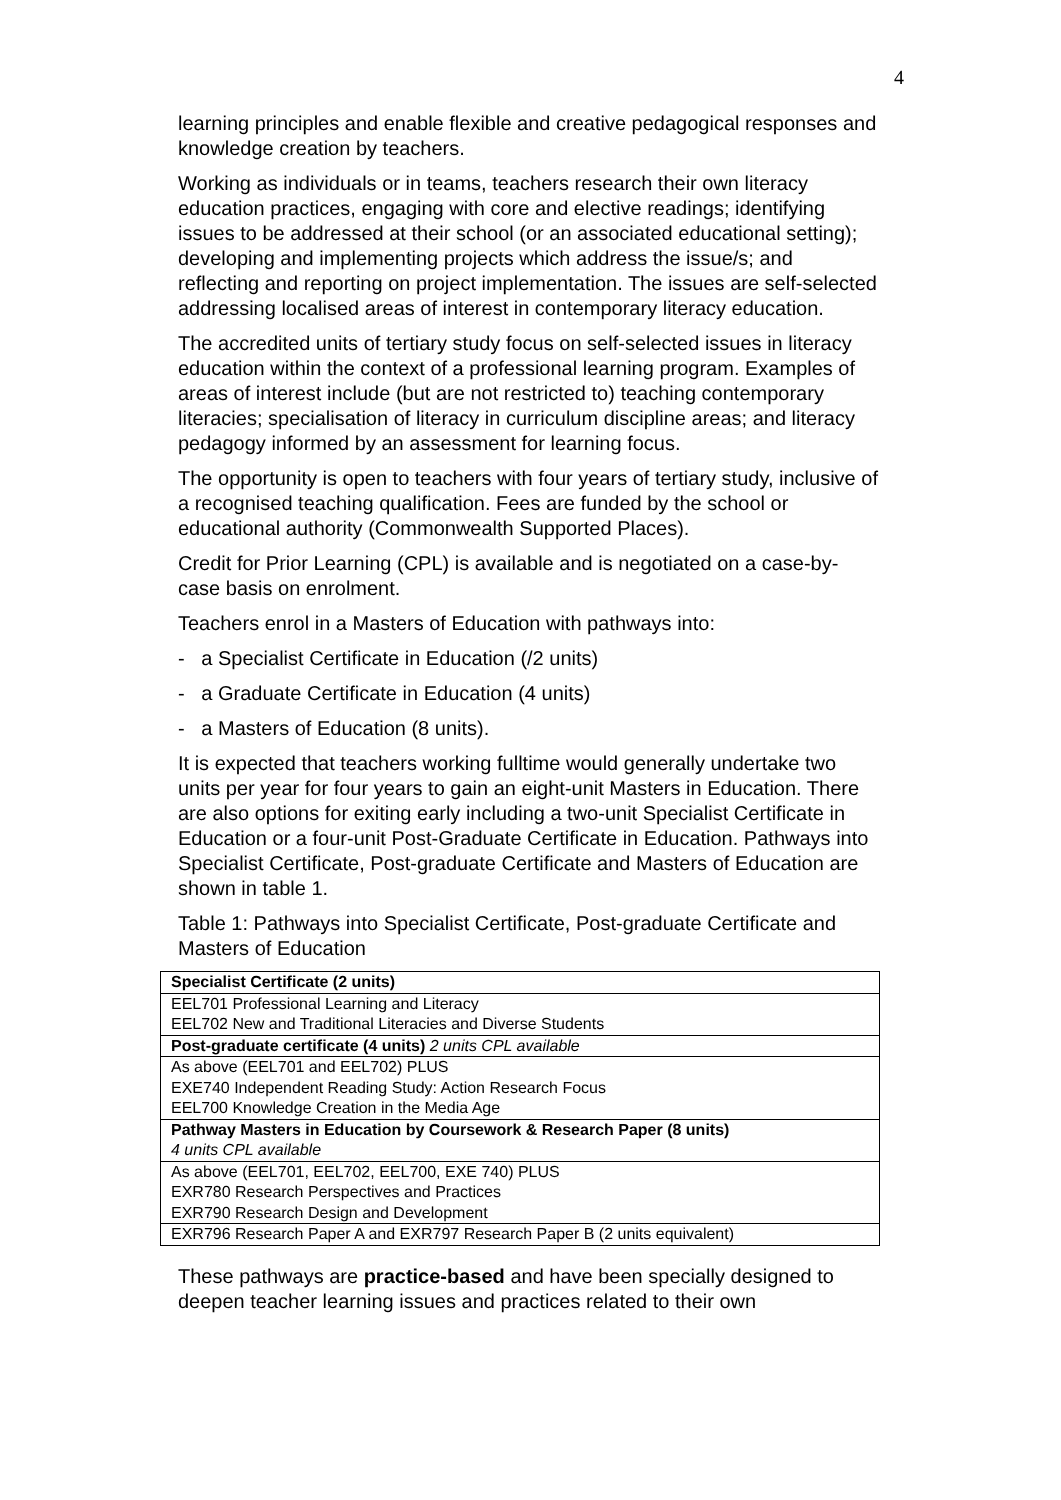4
learning principles and enable flexible and creative pedagogical responses and knowledge creation by teachers.
Working as individuals or in teams, teachers research their own literacy education practices, engaging with core and elective readings; identifying issues to be addressed at their school (or an associated educational setting); developing and implementing projects which address the issue/s; and reflecting and reporting on project implementation. The issues are self-selected addressing localised areas of interest in contemporary literacy education.
The accredited units of tertiary study focus on self-selected issues in literacy education within the context of a professional learning program. Examples of areas of interest include (but are not restricted to) teaching contemporary literacies; specialisation of literacy in curriculum discipline areas; and literacy pedagogy informed by an assessment for learning focus.
The opportunity is open to teachers with four years of tertiary study, inclusive of a recognised teaching qualification. Fees are funded by the school or educational authority (Commonwealth Supported Places).
Credit for Prior Learning (CPL) is available and is negotiated on a case-by-case basis on enrolment.
Teachers enrol in a Masters of Education with pathways into:
- a Specialist Certificate in Education (/2 units)
- a Graduate Certificate in Education (4 units)
- a Masters of Education (8 units).
It is expected that teachers working fulltime would generally undertake two units per year for four years to gain an eight-unit Masters in Education. There are also options for exiting early including a two-unit Specialist Certificate in Education or a four-unit Post-Graduate Certificate in Education. Pathways into Specialist Certificate, Post-graduate Certificate and Masters of Education are shown in table 1.
Table 1: Pathways into Specialist Certificate, Post-graduate Certificate and Masters of Education
| Specialist Certificate (2 units) |
| --- |
| EEL701 Professional Learning and Literacy |
| EEL702 New and Traditional Literacies and Diverse Students |
| Post-graduate certificate (4 units) 2 units CPL available |
| As above (EEL701 and EEL702) PLUS |
| EXE740 Independent Reading Study: Action Research Focus |
| EEL700 Knowledge Creation in the Media Age |
| Pathway Masters in Education by Coursework & Research Paper (8 units) |
| 4 units CPL available |
| As above (EEL701, EEL702, EEL700, EXE 740) PLUS |
| EXR780 Research Perspectives and Practices |
| EXR790 Research Design and Development |
| EXR796 Research Paper A and EXR797 Research Paper B (2 units equivalent) |
These pathways are practice-based and have been specially designed to deepen teacher learning issues and practices related to their own